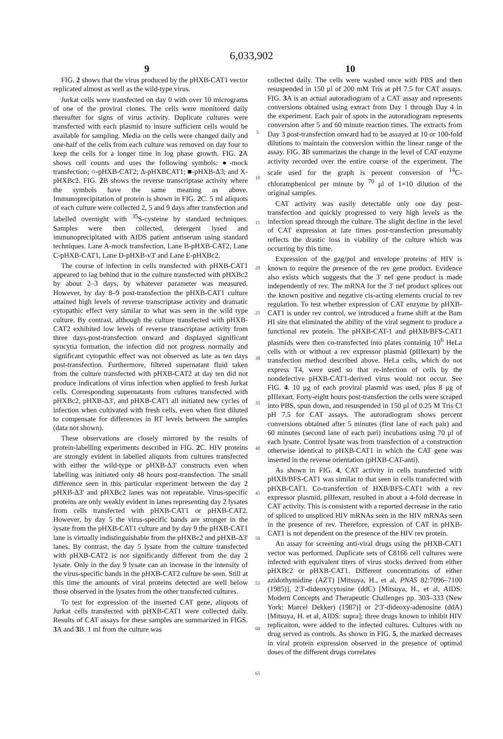6,033,902
9 10
FIG. 2 shows that the virus produced by the pHXB-CAT1 vector replicated almost as well as the wild-type virus.
Jurkat cells were transfected on day 0 with over 10 micrograms of one of the proviral clones. The cells were monitored daily thereafter for signs of virus activity. Duplicate cultures were transfected with each plasmid to insure sufficient cells would be available for sampling. Media on the cells were changed daily and one-half of the cells from each culture was removed on day four to keep the cells for a longer time in log phase growth. FIG. 2 A shows cell counts and uses the following symbols: ●-mock transfection; ○-pHXB-CAT2; Δ-pHXBCAT1; ■-pHXB-Δ3; and X-pHXBc2. FIG. 2 B shows the reverse transcriptase activity where the symbols have the same meaning as above. Immunoprecipitation of protein is shown in FIG. 2 C. 5 ml aliquots of each culture were collected 2, 5 and 9 days after transfection and labelled overnight with <sup>35</sup>S-cysteine by standard techniques. Samples were then collected, detergent lysed and immunoprecipitated with AIDS patient antiserum using standard techniques. Lane A-mock transfection, Lane B-pHXB-CAT2, Lane C-pHXB-CAT1, Lane D-pHXB-v3' and Lane E-pHXBc2.
The course of infection in cells transfected with pHXB-CAT1 appeared to lag behind that in the culture transfected with pHXBc2 by about 2–3 days, by whatever parameter was measured. However, by day 8–9 post-transfection the pHXB-CAT1 culture attained high levels of reverse transcriptase activity and dramatic cytopathic effect very similar to what was seen in the wild type culture. By contrast, although the culture transfected with pHXB-CAT2 exhibited low levels of reverse transcriptase activity from three days-post-transfection onward and displayed significant syncytia formation, the infection did not progress normally and significant cytopathic effect was not observed as late as ten days post-transfection. Furthermore, filtered supernatant fluid taken from the culture transfected with pHXB-CAT2 at day ten did not produce indications of virus infection when applied to fresh Jurkat cells. Corresponding supernatants from cultures transfected with pHXBc2, pHXB-Δ3', and pHXB-CAT1 all initiated new cycles of infection when cultivated with fresh cells, even when first diluted to compensate for differences in RT levels between the samples (data not shown).
These observations are closely mirrored by the results of protein-labelling experiments described in FIG. 2 C. HIV proteins are strongly evident in labelled aliquots from cultures transfected with either the wild-type or pHXB-Δ3' constructs even when labelling was initiated only 48 hours post-transfection. The small difference seen in this particular experiment between the day 2 pHXB-Δ3' and pHXBc2 lanes was not repeatable. Virus-specific proteins are only weakly evident in lanes representing day 2 lysates from cells transfected with pHXB-CAT1 or pHXB-CAT2. However, by day 5 the virus-specific bands are stronger in the lysate from the pHXB-CAT1 culture and by day 9 the pHXB-CAT1 lane is virtually indistinguishable from the pHXBc2 and pHXB-Δ3' lanes. By contrast, the day 5 lysate from the culture transfected with pHXB-CAT2 is not significantly different from the day 2 lysate. Only in the day 9 lysate can an increase in the intensity of the virus-specific bands in the pHXB-CAT2 culture be seen. Still at this time the amounts of viral proteins detected are well below those observed in the lysates from the other transfected cultures.
To test for expression of the inserted CAT gene, aliquots of Jurkat cells transfected with pHXB-CAT1 were collected daily. Results of CAT assays for these samples are summarized in FIGS. 3 A and 3 B. 1 ml from the culture was
5
10
15
20
25
30
35
40
45
50
55
60
65
collected daily. The cells were washed once with PBS and then resuspended in 150 μl of 200 mM Tris at pH 7.5 for CAT assays. FIG. 3 A is an actual autoradiogram of a CAT assay and represents conversions obtained using extract from Day 1 through Day 4 in the experiment. Each pair of spots in the autoradiogram represents conversion after 5 and 60 minute reaction times. The extracts from Day 3 post-transfection onward had to be assayed at 10 or 100-fold dilutions to maintain the conversion within the linear range of the assay. FIG. 3 B summarizes the change in the level of CAT enzyme activity recorded over the entire course of the experiment. The scale used for the graph is percent conversion of <sup>14</sup>C-chloramphenicol per minute by <sup>70</sup> μl of 1×10 dilution of the original samples.
CAT activity was easily detectable only one day post-transfection and quickly progressed to very high levels as the infection spread through the culture. The slight decline in the level of CAT expression at late times post-transfection presumably reflects the drastic loss in viability of the culture which was occurring by this time.
Expression of the gag/pol and envelope proteins of HIV is known to require the presence of the rev gene product. Evidence also exists which suggests that the 3' nef gene product is made independently of rev. The mRNA for the 3' nef product splices out the known positive and negative cis-acting elements crucial to rev regulation. To test whether expression of CAT enzyme by pHXB-CAT1 is under rev control, we introduced a frame shift at the Bam HI site that eliminated the ability of the viral segment to produce a functional rev protein. The pHXB-CAT-1 and pHXB/BFS-CAT1 plasmids were then co-transfected into plates containig 10<sup>6</sup> HeLa cells with or without a rev expressor plasmid (pIIIexart) by the transfection method described above. HeLa cells, which do not express T4, were used so that re-infection of cells by the nondefective pHXB-CAT1-derived virus would not occur. See FIG. 4. 10 μg of each proviral plasmid was used, plus 8 μg of pIIIexart. Forty-eight hours post-transfection the cells were scraped into PBS, spun down, and resuspended in 150 μl of 0.25 M Tris Cl pH 7.5 for CAT assays. The autoradiogram shows percent conversions obtained after 5 minutes (first lane of each pair) and 60 minutes (second lane of each pari) incubations using 70 μl of each lysate. Control lysate was from transfection of a construction otherwise identical to pHXB-CAT1 in which the CAT gene was inserted in the reverse orientation (pHXB-CAT-anti).
As shown in FIG. 4, CAT activity in cells transfected with pHXB/BFS-CAT1 was similar to that seen in cells transfected with pHXB-CAT1. Co-transfection of HXB/BFS-CAT1 with a rev expressor plasmid, pIIIexart, resulted in about a 4-fold decrease in CAT activity. This is consistent with a reported decrease in the ratio of spliced to unspliced HIV mRNAs seen in the HIV mRNAs seen in the presence of rev. Therefore, expression of CAT in pHXB-CAT1 is not dependent on the presence of the HIV rev protein.
An assay for screening anti-viral drugs using the pHXB-CAT1 vector was performed. Duplicate sets of C8166 cell cultures were infected with equivalent titers of virus stocks derived from either pHXBc2 or pHXB-CAT1. Different concentrations of either azidothymidine (AZT) [Mitsuya, H., et al, PNAS 82:7096–7100 (1985)], 2'3'-dideoxycytosine (ddC) [Mitsuya, H., et al, AIDS: Modern Concepts and Therapeutic Challenges pp. 303–333 (New York: Marcel Dekker) (1987)] or 2'3'-dideoxy-adenosine (ddA) [Mitsuya, H. et al, AIDS: supra]; three drugs known to inhibit HIV replicaiton, were added to the infected cultures. Cultures with no drug served as controls. As shown in FIG. 5, the marked decreases in viral protein expression observed in the presence of optimal doses of the different drugs correlates